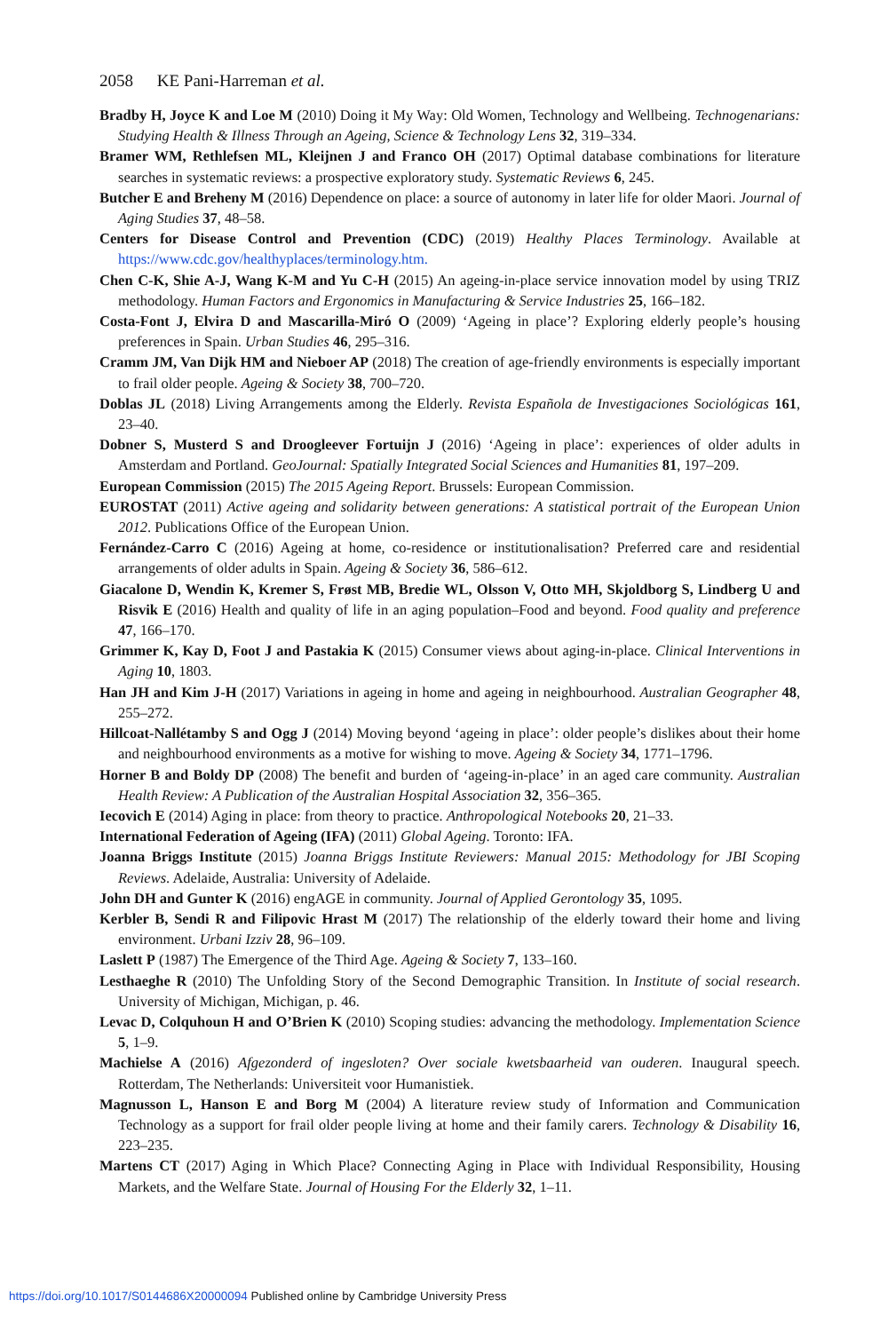2058 KE Pani-Harreman et al.
Bradby H, Joyce K and Loe M (2010) Doing it My Way: Old Women, Technology and Wellbeing. Technogenarians: Studying Health & Illness Through an Ageing, Science & Technology Lens 32, 319–334.
Bramer WM, Rethlefsen ML, Kleijnen J and Franco OH (2017) Optimal database combinations for literature searches in systematic reviews: a prospective exploratory study. Systematic Reviews 6, 245.
Butcher E and Breheny M (2016) Dependence on place: a source of autonomy in later life for older Maori. Journal of Aging Studies 37, 48–58.
Centers for Disease Control and Prevention (CDC) (2019) Healthy Places Terminology. Available at https://www.cdc.gov/healthyplaces/terminology.htm.
Chen C-K, Shie A-J, Wang K-M and Yu C-H (2015) An ageing-in-place service innovation model by using TRIZ methodology. Human Factors and Ergonomics in Manufacturing & Service Industries 25, 166–182.
Costa-Font J, Elvira D and Mascarilla-Miró O (2009) ‘Ageing in place’? Exploring elderly people’s housing preferences in Spain. Urban Studies 46, 295–316.
Cramm JM, Van Dijk HM and Nieboer AP (2018) The creation of age-friendly environments is especially important to frail older people. Ageing & Society 38, 700–720.
Doblas JL (2018) Living Arrangements among the Elderly. Revista Española de Investigaciones Sociológicas 161, 23–40.
Dobner S, Musterd S and Droogleever Fortuijn J (2016) ‘Ageing in place’: experiences of older adults in Amsterdam and Portland. GeoJournal: Spatially Integrated Social Sciences and Humanities 81, 197–209.
European Commission (2015) The 2015 Ageing Report. Brussels: European Commission.
EUROSTAT (2011) Active ageing and solidarity between generations: A statistical portrait of the European Union 2012. Publications Office of the European Union.
Fernández-Carro C (2016) Ageing at home, co-residence or institutionalisation? Preferred care and residential arrangements of older adults in Spain. Ageing & Society 36, 586–612.
Giacalone D, Wendin K, Kremer S, Frøst MB, Bredie WL, Olsson V, Otto MH, Skjoldborg S, Lindberg U and Risvik E (2016) Health and quality of life in an aging population–Food and beyond. Food quality and preference 47, 166–170.
Grimmer K, Kay D, Foot J and Pastakia K (2015) Consumer views about aging-in-place. Clinical Interventions in Aging 10, 1803.
Han JH and Kim J-H (2017) Variations in ageing in home and ageing in neighbourhood. Australian Geographer 48, 255–272.
Hillcoat-Nallétamby S and Ogg J (2014) Moving beyond ‘ageing in place’: older people’s dislikes about their home and neighbourhood environments as a motive for wishing to move. Ageing & Society 34, 1771–1796.
Horner B and Boldy DP (2008) The benefit and burden of ‘ageing-in-place’ in an aged care community. Australian Health Review: A Publication of the Australian Hospital Association 32, 356–365.
Iecovich E (2014) Aging in place: from theory to practice. Anthropological Notebooks 20, 21–33.
International Federation of Ageing (IFA) (2011) Global Ageing. Toronto: IFA.
Joanna Briggs Institute (2015) Joanna Briggs Institute Reviewers: Manual 2015: Methodology for JBI Scoping Reviews. Adelaide, Australia: University of Adelaide.
John DH and Gunter K (2016) engAGE in community. Journal of Applied Gerontology 35, 1095.
Kerbler B, Sendi R and Filipovic Hrast M (2017) The relationship of the elderly toward their home and living environment. Urbani Izziv 28, 96–109.
Laslett P (1987) The Emergence of the Third Age. Ageing & Society 7, 133–160.
Lesthaeghe R (2010) The Unfolding Story of the Second Demographic Transition. In Institute of social research. University of Michigan, Michigan, p. 46.
Levac D, Colquhoun H and O’Brien K (2010) Scoping studies: advancing the methodology. Implementation Science 5, 1–9.
Machielse A (2016) Afgezonderd of ingesloten? Over sociale kwetsbaarheid van ouderen. Inaugural speech. Rotterdam, The Netherlands: Universiteit voor Humanistiek.
Magnusson L, Hanson E and Borg M (2004) A literature review study of Information and Communication Technology as a support for frail older people living at home and their family carers. Technology & Disability 16, 223–235.
Martens CT (2017) Aging in Which Place? Connecting Aging in Place with Individual Responsibility, Housing Markets, and the Welfare State. Journal of Housing For the Elderly 32, 1–11.
https://doi.org/10.1017/S0144686X20000094 Published online by Cambridge University Press